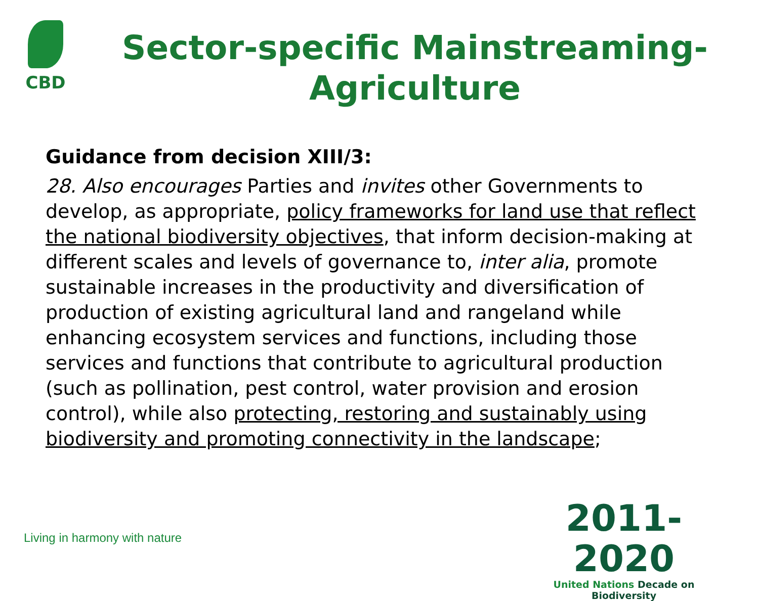CBD
Sector-specific Mainstreaming-
Agriculture
Guidance from decision XIII/3:
28. Also encourages Parties and invites other Governments to develop, as appropriate, policy frameworks for land use that reflect the national biodiversity objectives, that inform decision-making at different scales and levels of governance to, inter alia, promote sustainable increases in the productivity and diversification of production of existing agricultural land and rangeland while enhancing ecosystem services and functions, including those services and functions that contribute to agricultural production (such as pollination, pest control, water provision and erosion control), while also protecting, restoring and sustainably using biodiversity and promoting connectivity in the landscape;
Living in harmony with nature
2011-2020
United Nations Decade on Biodiversity